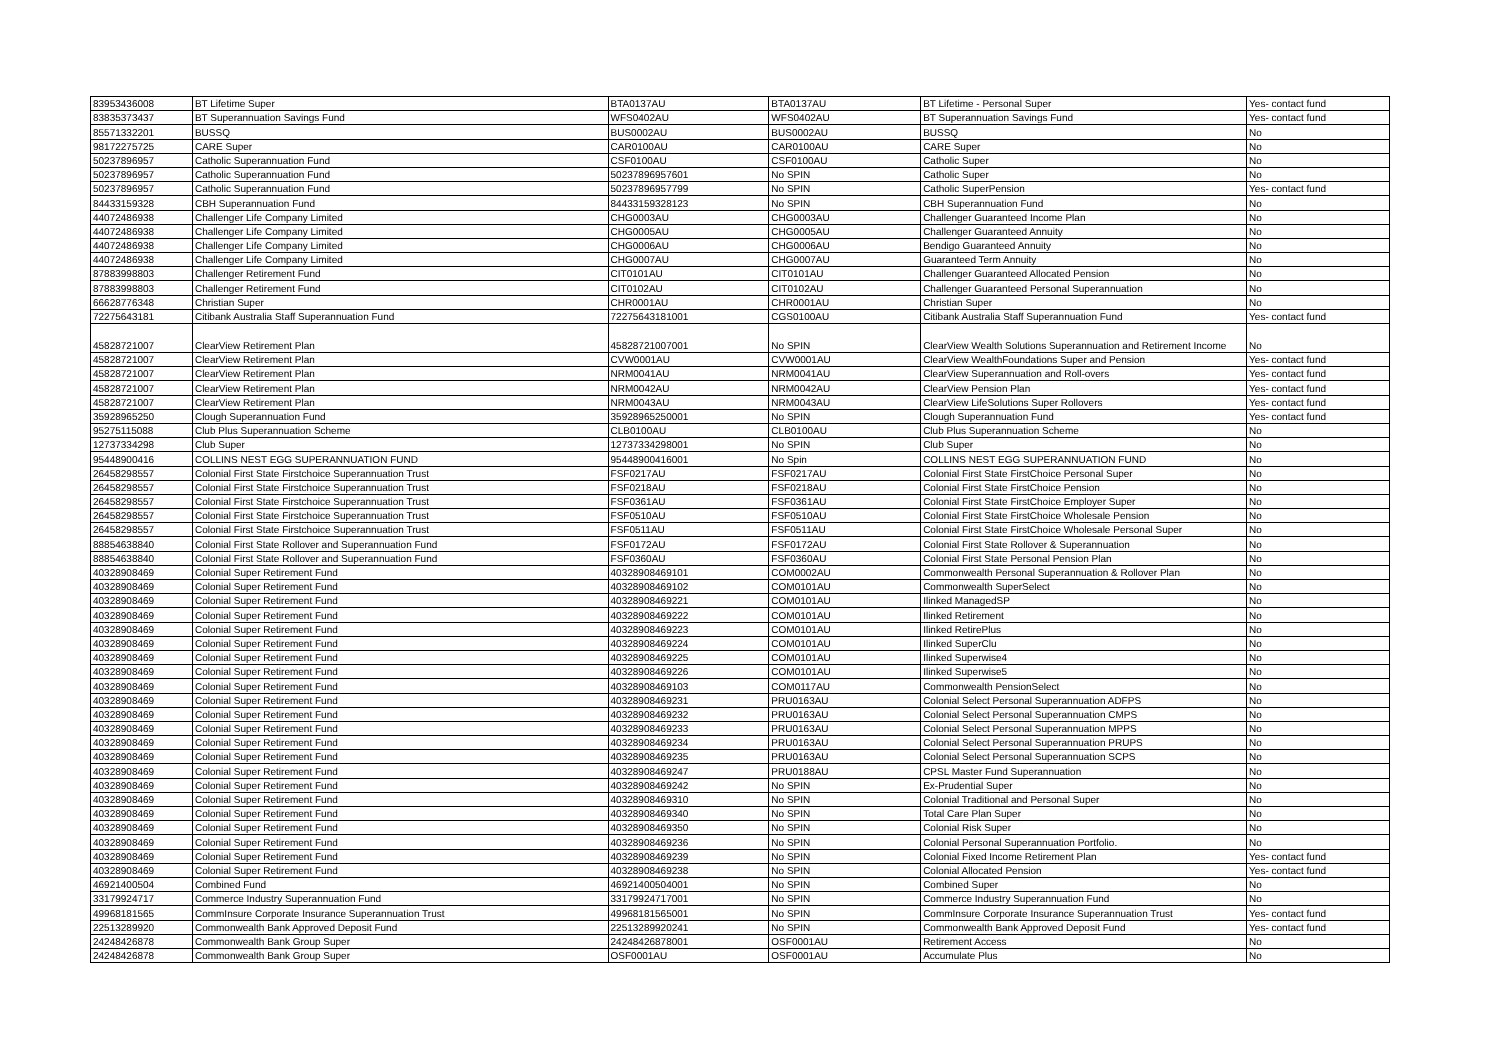| 83953436008 | BT Lifetime Super | BTA0137AU | BTA0137AU | BT Lifetime - Personal Super | Yes- contact fund |
| 83835373437 | BT Superannuation Savings Fund | WFS0402AU | WFS0402AU | BT Superannuation Savings Fund | Yes- contact fund |
| 85571332201 | BUSSQ | BUS0002AU | BUS0002AU | BUSSQ | No |
| 98172275725 | CARE Super | CAR0100AU | CAR0100AU | CARE Super | No |
| 50237896957 | Catholic Superannuation Fund | CSF0100AU | CSF0100AU | Catholic Super | No |
| 50237896957 | Catholic Superannuation Fund | 50237896957601 | No SPIN | Catholic Super | No |
| 50237896957 | Catholic Superannuation Fund | 50237896957799 | No SPIN | Catholic SuperPension | Yes- contact fund |
| 84433159328 | CBH Superannuation Fund | 84433159328123 | No SPIN | CBH Superannuation Fund | No |
| 44072486938 | Challenger Life Company Limited | CHG0003AU | CHG0003AU | Challenger Guaranteed Income Plan | No |
| 44072486938 | Challenger Life Company Limited | CHG0005AU | CHG0005AU | Challenger Guaranteed Annuity | No |
| 44072486938 | Challenger Life Company Limited | CHG0006AU | CHG0006AU | Bendigo Guaranteed Annuity | No |
| 44072486938 | Challenger Life Company Limited | CHG0007AU | CHG0007AU | Guaranteed Term Annuity | No |
| 87883998803 | Challenger Retirement Fund | CIT0101AU | CIT0101AU | Challenger Guaranteed Allocated Pension | No |
| 87883998803 | Challenger Retirement Fund | CIT0102AU | CIT0102AU | Challenger Guaranteed Personal Superannuation | No |
| 66628776348 | Christian Super | CHR0001AU | CHR0001AU | Christian Super | No |
| 72275643181 | Citibank Australia Staff Superannuation Fund | 72275643181001 | CGS0100AU | Citibank Australia Staff Superannuation Fund | Yes- contact fund |
| 45828721007 | ClearView Retirement Plan | 45828721007001 | No SPIN | ClearView Wealth Solutions Superannuation and Retirement Income | No |
| 45828721007 | ClearView Retirement Plan | CVW0001AU | CVW0001AU | ClearView WealthFoundations Super and Pension | Yes- contact fund |
| 45828721007 | ClearView Retirement Plan | NRM0041AU | NRM0041AU | ClearView Superannuation and Roll-overs | Yes- contact fund |
| 45828721007 | ClearView Retirement Plan | NRM0042AU | NRM0042AU | ClearView Pension Plan | Yes- contact fund |
| 45828721007 | ClearView Retirement Plan | NRM0043AU | NRM0043AU | ClearView LifeSolutions Super Rollovers | Yes- contact fund |
| 35928965250 | Clough Superannuation Fund | 35928965250001 | No SPIN | Clough Superannuation Fund | Yes- contact fund |
| 95275115088 | Club Plus Superannuation Scheme | CLB0100AU | CLB0100AU | Club Plus Superannuation Scheme | No |
| 12737334298 | Club Super | 12737334298001 | No SPIN | Club Super | No |
| 95448900416 | COLLINS NEST EGG SUPERANNUATION FUND | 95448900416001 | No Spin | COLLINS NEST EGG SUPERANNUATION FUND | No |
| 26458298557 | Colonial First State Firstchoice Superannuation Trust | FSF0217AU | FSF0217AU | Colonial First State FirstChoice Personal Super | No |
| 26458298557 | Colonial First State Firstchoice Superannuation Trust | FSF0218AU | FSF0218AU | Colonial First State FirstChoice Pension | No |
| 26458298557 | Colonial First State Firstchoice Superannuation Trust | FSF0361AU | FSF0361AU | Colonial First State FirstChoice Employer Super | No |
| 26458298557 | Colonial First State Firstchoice Superannuation Trust | FSF0510AU | FSF0510AU | Colonial First State FirstChoice Wholesale Pension | No |
| 26458298557 | Colonial First State Firstchoice Superannuation Trust | FSF0511AU | FSF0511AU | Colonial First State FirstChoice Wholesale Personal Super | No |
| 88854638840 | Colonial First State Rollover and Superannuation Fund | FSF0172AU | FSF0172AU | Colonial First State Rollover & Superannuation | No |
| 88854638840 | Colonial First State Rollover and Superannuation Fund | FSF0360AU | FSF0360AU | Colonial First State Personal Pension Plan | No |
| 40328908469 | Colonial Super Retirement Fund | 40328908469101 | COM0002AU | Commonwealth Personal Superannuation & Rollover Plan | No |
| 40328908469 | Colonial Super Retirement Fund | 40328908469102 | COM0101AU | Commonwealth SuperSelect | No |
| 40328908469 | Colonial Super Retirement Fund | 40328908469221 | COM0101AU | Ilinked ManagedSP | No |
| 40328908469 | Colonial Super Retirement Fund | 40328908469222 | COM0101AU | Ilinked Retirement | No |
| 40328908469 | Colonial Super Retirement Fund | 40328908469223 | COM0101AU | Ilinked RetirePlus | No |
| 40328908469 | Colonial Super Retirement Fund | 40328908469224 | COM0101AU | Ilinked SuperClu | No |
| 40328908469 | Colonial Super Retirement Fund | 40328908469225 | COM0101AU | Ilinked Superwise4 | No |
| 40328908469 | Colonial Super Retirement Fund | 40328908469226 | COM0101AU | Ilinked Superwise5 | No |
| 40328908469 | Colonial Super Retirement Fund | 40328908469103 | COM0117AU | Commonwealth PensionSelect | No |
| 40328908469 | Colonial Super Retirement Fund | 40328908469231 | PRU0163AU | Colonial Select Personal Superannuation ADFPS | No |
| 40328908469 | Colonial Super Retirement Fund | 40328908469232 | PRU0163AU | Colonial Select Personal Superannuation CMPS | No |
| 40328908469 | Colonial Super Retirement Fund | 40328908469233 | PRU0163AU | Colonial Select Personal Superannuation MPPS | No |
| 40328908469 | Colonial Super Retirement Fund | 40328908469234 | PRU0163AU | Colonial Select Personal Superannuation PRUPS | No |
| 40328908469 | Colonial Super Retirement Fund | 40328908469235 | PRU0163AU | Colonial Select Personal Superannuation SCPS | No |
| 40328908469 | Colonial Super Retirement Fund | 40328908469247 | PRU0188AU | CPSL Master Fund Superannuation | No |
| 40328908469 | Colonial Super Retirement Fund | 40328908469242 | No SPIN | Ex-Prudential Super | No |
| 40328908469 | Colonial Super Retirement Fund | 40328908469310 | No SPIN | Colonial Traditional and Personal Super | No |
| 40328908469 | Colonial Super Retirement Fund | 40328908469340 | No SPIN | Total Care Plan Super | No |
| 40328908469 | Colonial Super Retirement Fund | 40328908469350 | No SPIN | Colonial Risk Super | No |
| 40328908469 | Colonial Super Retirement Fund | 40328908469236 | No SPIN | Colonial Personal Superannuation Portfolio. | No |
| 40328908469 | Colonial Super Retirement Fund | 40328908469239 | No SPIN | Colonial Fixed Income Retirement Plan | Yes- contact fund |
| 40328908469 | Colonial Super Retirement Fund | 40328908469238 | No SPIN | Colonial Allocated Pension | Yes- contact fund |
| 46921400504 | Combined Fund | 46921400504001 | No SPIN | Combined Super | No |
| 33179924717 | Commerce Industry Superannuation Fund | 33179924717001 | No SPIN | Commerce Industry Superannuation Fund | No |
| 49968181565 | CommInsure Corporate Insurance Superannuation Trust | 49968181565001 | No SPIN | CommInsure Corporate Insurance Superannuation Trust | Yes- contact fund |
| 22513289920 | Commonwealth Bank Approved Deposit Fund | 22513289920241 | No SPIN | Commonwealth Bank Approved Deposit Fund | Yes- contact fund |
| 24248426878 | Commonwealth Bank Group Super | 24248426878001 | OSF0001AU | Retirement Access | No |
| 24248426878 | Commonwealth Bank Group Super | OSF0001AU | OSF0001AU | Accumulate Plus | No |